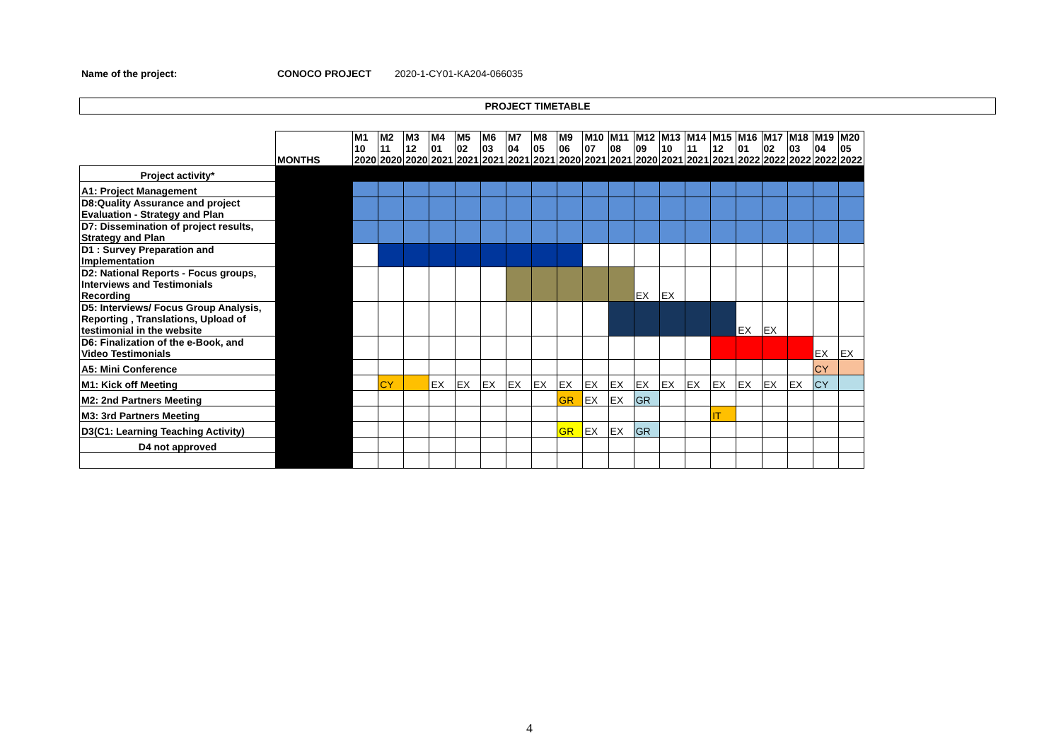Name of the project: CONOCO PROJECT 2020-1-CY01-KA204-066035
PROJECT TIMETABLE
| | MONTHS | M1 10 2020 | M2 11 2020 | M3 12 2020 | M4 01 2021 | M5 02 2021 | M6 03 2021 | M7 04 2021 | M8 05 2021 | M9 06 2020 | M10 07 2021 | M11 08 2021 | M12 09 2020 | M13 10 2021 | M14 11 2021 | M15 12 2021 | M16 01 2022 | M17 02 2022 | M18 03 2022 | M19 04 2022 | M20 05 2022 |
| --- | --- | --- | --- | --- | --- | --- | --- | --- | --- | --- | --- | --- | --- | --- | --- | --- | --- | --- | --- | --- | --- |
| Project activity* | | | | | | | | | | | | | | | | | | | | | |
| A1: Project Management | | | | | | | | | | | | | | | | | | | | | |
| D8:Quality Assurance and project Evaluation - Strategy and Plan | | | | | | | | | | | | | | | | | | | | | |
| D7: Dissemination of project results, Strategy and Plan | | | | | | | | | | | | | | | | | | | | | |
| D1 : Survey Preparation and Implementation | | | | | | | | | | | | | | | | | | | | | |
| D2: National Reports - Focus groups, Interviews and Testimonials Recording | | | | | | | | | | | | | EX | EX | | | | | | | |
| D5: Interviews/ Focus Group Analysis, Reporting , Translations, Upload of testimonial in the website | | | | | | | | | | | | | | | | | EX | EX | | | |
| D6: Finalization of the e-Book, and Video Testimonials | | | | | | | | | | | | | | | | | | | | EX | EX |
| A5: Mini Conference | | | | | | | | | | | | | | | | | | | | CY | |
| M1: Kick off Meeting | | | CY | | EX | EX | EX | EX | EX | EX | EX | EX | EX | EX | EX | EX | EX | EX | EX | CY | |
| M2: 2nd Partners Meeting | | | | | | | | | | GR | EX | EX | GR | | | | | | | | |
| M3: 3rd Partners Meeting | | | | | | | | | | | | | | | | IT | | | | | |
| D3(C1: Learning Teaching Activity) | | | | | | | | | | GR | EX | EX | GR | | | | | | | | |
| D4 not approved | | | | | | | | | | | | | | | | | | | | | |
4